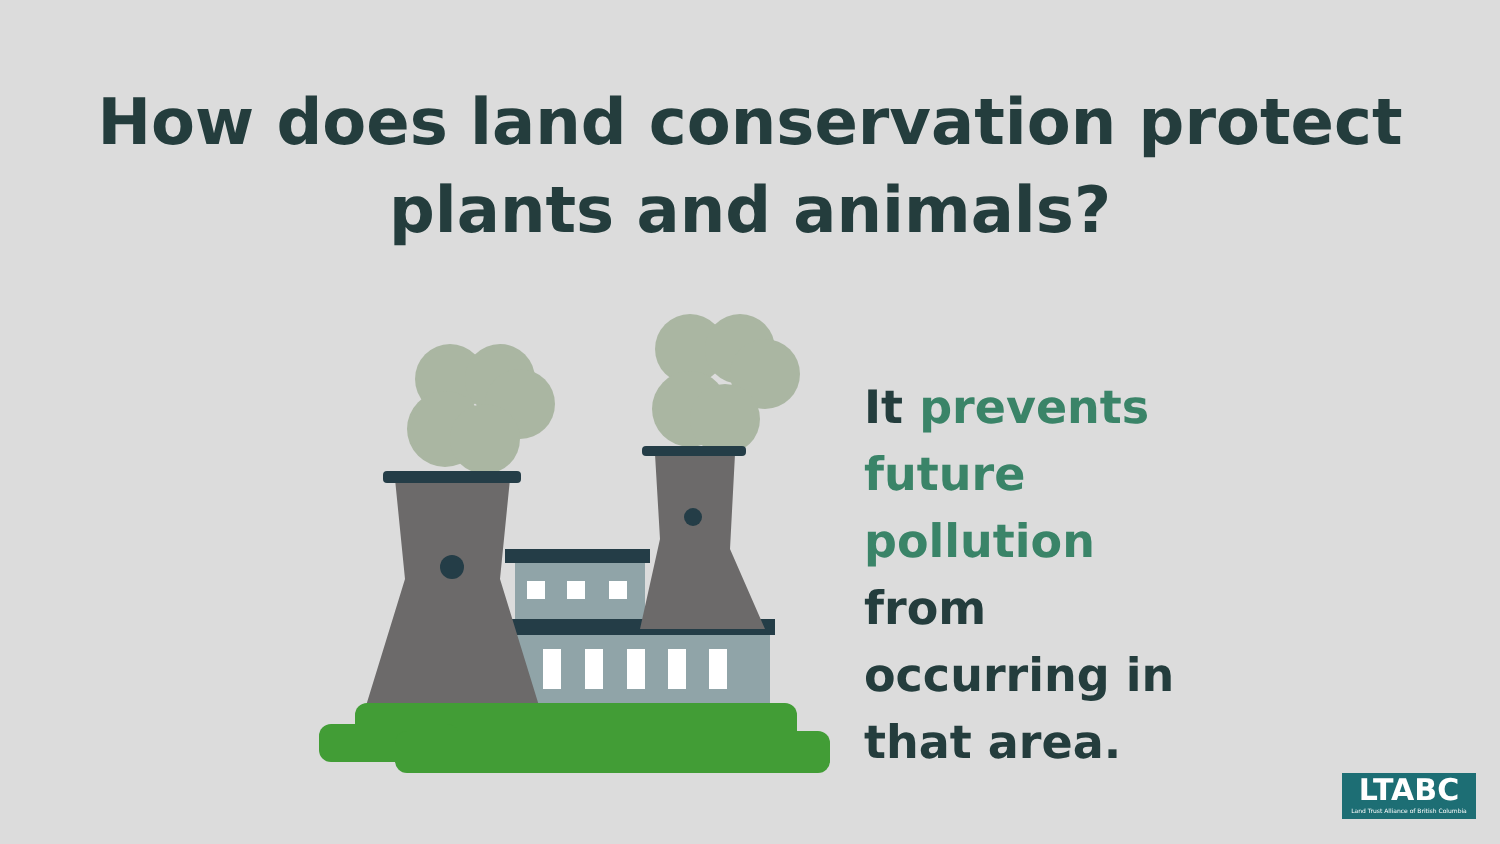How does land conservation protect
plants and animals?
It prevents
future
pollution
from
occurring in
that area.
LTABC
Land Trust Alliance of British Columbia